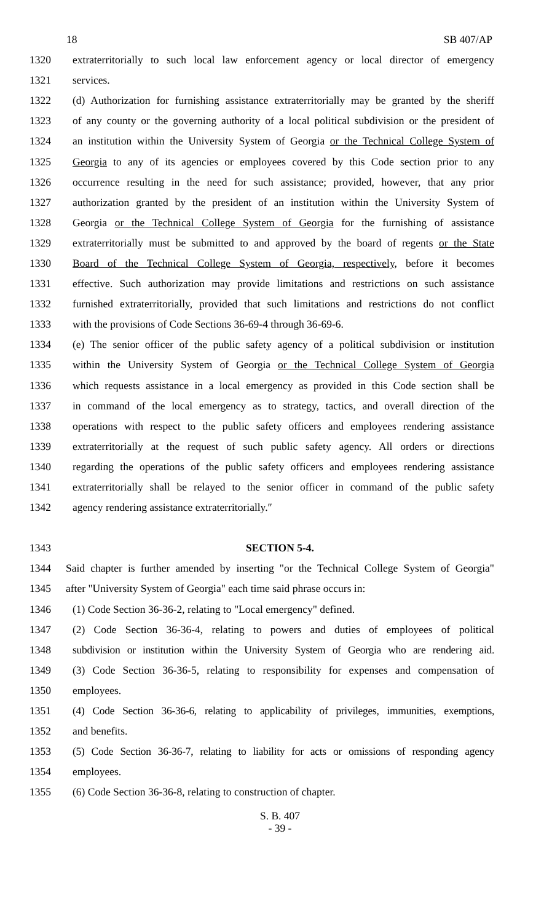18 SB 407/AP
1320 extraterritorially to such local law enforcement agency or local director of emergency
1321 services.
1322 (d) Authorization for furnishing assistance extraterritorially may be granted by the sheriff
1323 of any county or the governing authority of a local political subdivision or the president of
1324 an institution within the University System of Georgia or the Technical College System of
1325 Georgia to any of its agencies or employees covered by this Code section prior to any
1326 occurrence resulting in the need for such assistance; provided, however, that any prior
1327 authorization granted by the president of an institution within the University System of
1328 Georgia or the Technical College System of Georgia for the furnishing of assistance
1329 extraterritorially must be submitted to and approved by the board of regents or the State
1330 Board of the Technical College System of Georgia, respectively, before it becomes
1331 effective. Such authorization may provide limitations and restrictions on such assistance
1332 furnished extraterritorially, provided that such limitations and restrictions do not conflict
1333 with the provisions of Code Sections 36-69-4 through 36-69-6.
1334 (e) The senior officer of the public safety agency of a political subdivision or institution
1335 within the University System of Georgia or the Technical College System of Georgia
1336 which requests assistance in a local emergency as provided in this Code section shall be
1337 in command of the local emergency as to strategy, tactics, and overall direction of the
1338 operations with respect to the public safety officers and employees rendering assistance
1339 extraterritorially at the request of such public safety agency. All orders or directions
1340 regarding the operations of the public safety officers and employees rendering assistance
1341 extraterritorially shall be relayed to the senior officer in command of the public safety
1342 agency rendering assistance extraterritorially.″
1343 SECTION 5-4.
1344 Said chapter is further amended by inserting "or the Technical College System of Georgia"
1345 after "University System of Georgia" each time said phrase occurs in:
1346 (1) Code Section 36-36-2, relating to "Local emergency" defined.
1347 (2) Code Section 36-36-4, relating to powers and duties of employees of political
1348 subdivision or institution within the University System of Georgia who are rendering aid.
1349 (3) Code Section 36-36-5, relating to responsibility for expenses and compensation of
1350 employees.
1351 (4) Code Section 36-36-6, relating to applicability of privileges, immunities, exemptions,
1352 and benefits.
1353 (5) Code Section 36-36-7, relating to liability for acts or omissions of responding agency
1354 employees.
1355 (6) Code Section 36-36-8, relating to construction of chapter.
S. B. 407
- 39 -